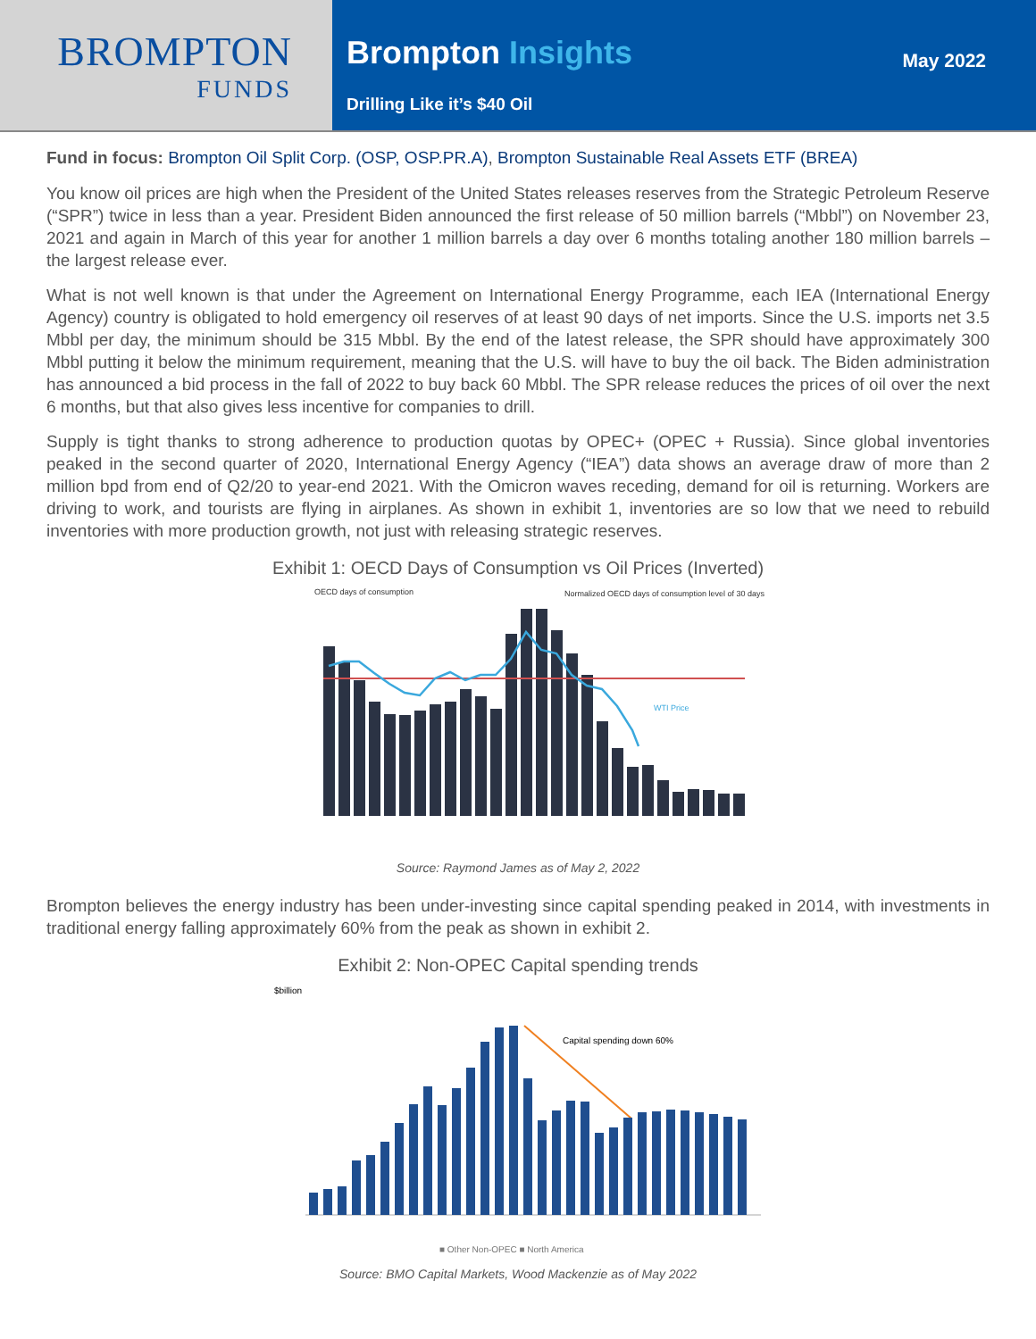BROMPTON
FUNDS
Brompton Insights
Drilling Like it’s $40 Oil
May 2022
Fund in focus: Brompton Oil Split Corp. (OSP, OSP.PR.A), Brompton Sustainable Real Assets ETF (BREA)
You know oil prices are high when the President of the United States releases reserves from the Strategic Petroleum Reserve (“SPR”) twice in less than a year. President Biden announced the first release of 50 million barrels (“Mbbl”) on November 23, 2021 and again in March of this year for another 1 million barrels a day over 6 months totaling another 180 million barrels – the largest release ever.
What is not well known is that under the Agreement on International Energy Programme, each IEA (International Energy Agency) country is obligated to hold emergency oil reserves of at least 90 days of net imports. Since the U.S. imports net 3.5 Mbbl per day, the minimum should be 315 Mbbl. By the end of the latest release, the SPR should have approximately 300 Mbbl putting it below the minimum requirement, meaning that the U.S. will have to buy the oil back. The Biden administration has announced a bid process in the fall of 2022 to buy back 60 Mbbl. The SPR release reduces the prices of oil over the next 6 months, but that also gives less incentive for companies to drill.
Supply is tight thanks to strong adherence to production quotas by OPEC+ (OPEC + Russia). Since global inventories peaked in the second quarter of 2020, International Energy Agency (“IEA”) data shows an average draw of more than 2 million bpd from end of Q2/20 to year-end 2021. With the Omicron waves receding, demand for oil is returning. Workers are driving to work, and tourists are flying in airplanes. As shown in exhibit 1, inventories are so low that we need to rebuild inventories with more production growth, not just with releasing strategic reserves.
Exhibit 1: OECD Days of Consumption vs Oil Prices (Inverted)
OECD days of consumption
Normalized OECD days of consumption level of 30 days
WTI Price
Source: Raymond James as of May 2, 2022
Brompton believes the energy industry has been under-investing since capital spending peaked in 2014, with investments in traditional energy falling approximately 60% from the peak as shown in exhibit 2.
Exhibit 2: Non-OPEC Capital spending trends
$billion
Capital spending down 60%
■ Other Non-OPEC ■ North America
Source: BMO Capital Markets, Wood Mackenzie as of May 2022